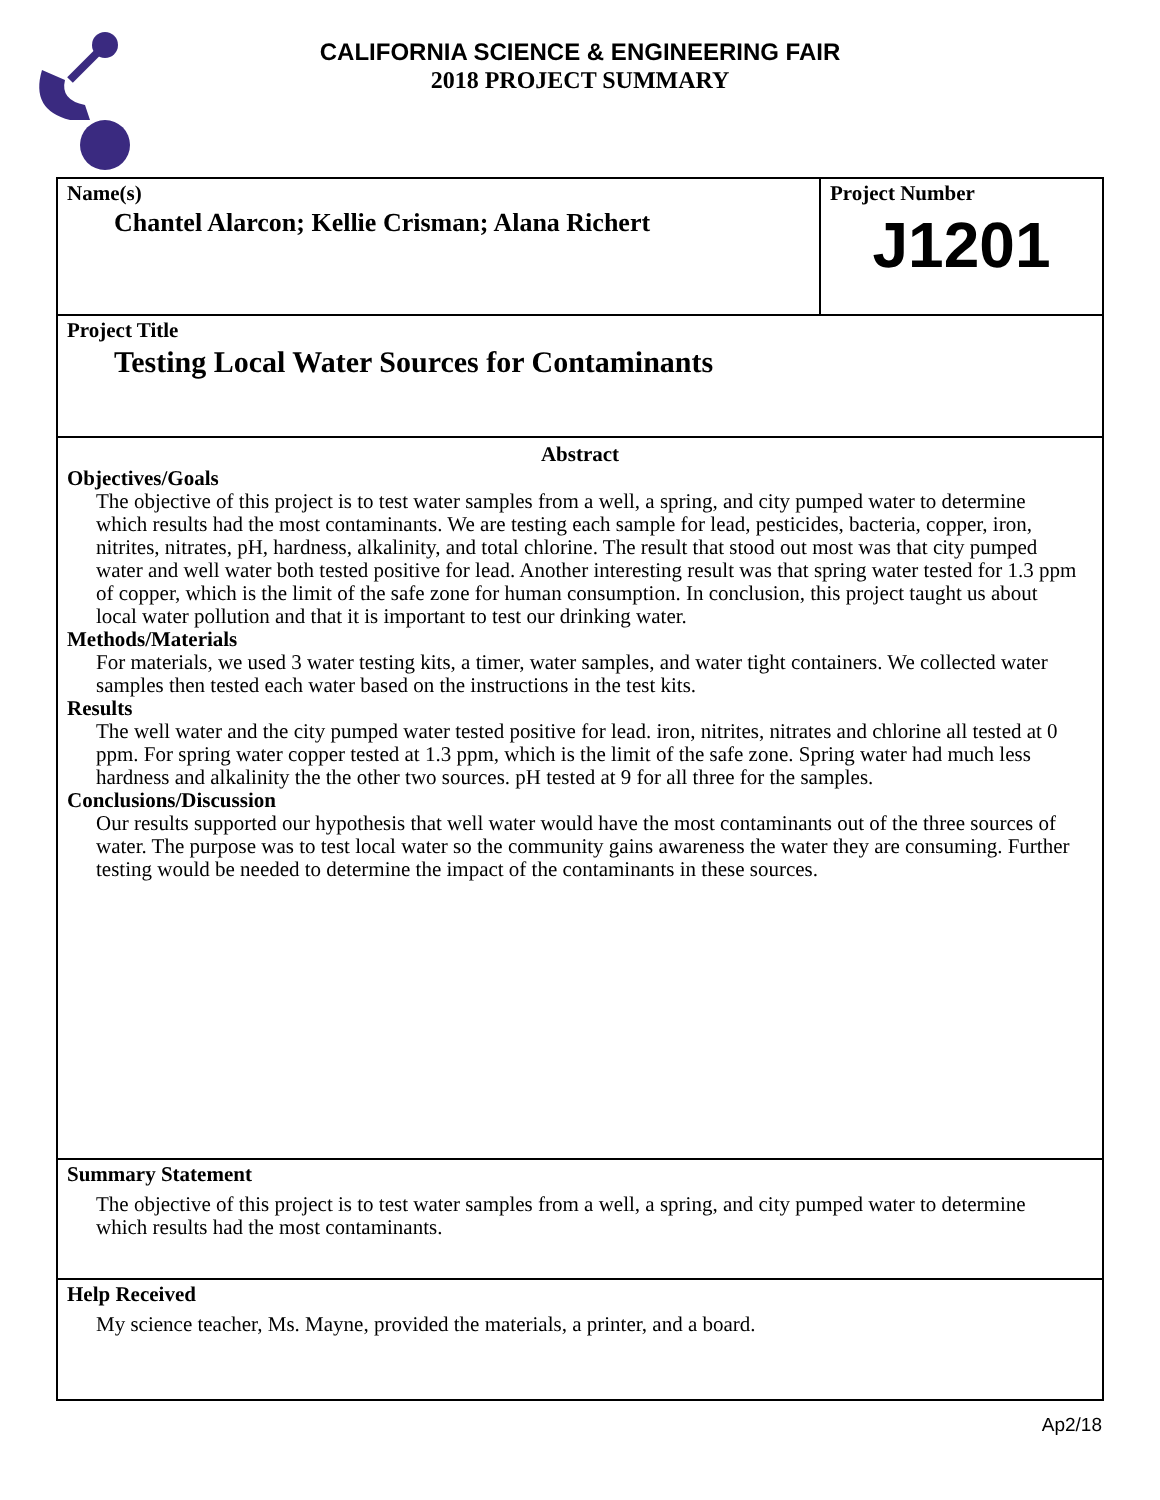CALIFORNIA SCIENCE & ENGINEERING FAIR
2018 PROJECT SUMMARY
Name(s)
Chantel Alarcon; Kellie Crisman; Alana Richert
Project Number
J1201
Project Title
Testing Local Water Sources for Contaminants
Abstract
Objectives/Goals
The objective of this project is to test water samples from a well, a spring, and city pumped water to determine which results had the most contaminants. We are testing each sample for lead, pesticides, bacteria, copper, iron, nitrites, nitrates, pH, hardness, alkalinity, and total chlorine. The result that stood out most was that city pumped water and well water both tested positive for lead. Another interesting result was that spring water tested for 1.3 ppm of copper, which is the limit of the safe zone for human consumption. In conclusion, this project taught us about local water pollution and that it is important to test our drinking water.
Methods/Materials
For materials, we used 3 water testing kits, a timer, water samples, and water tight containers. We collected water samples then tested each water based on the instructions in the test kits.
Results
The well water and the city pumped water tested positive for lead. iron, nitrites, nitrates and chlorine all tested at 0 ppm. For spring water copper tested at 1.3 ppm, which is the limit of the safe zone. Spring water had much less hardness and alkalinity the the other two sources. pH tested at 9 for all three for the samples.
Conclusions/Discussion
Our results supported our hypothesis that well water would have the most contaminants out of the three sources of water. The purpose was to test local water so the community gains awareness the water they are consuming. Further testing would be needed to determine the impact of the contaminants in these sources.
Summary Statement
The objective of this project is to test water samples from a well, a spring, and city pumped water to determine which results had the most contaminants.
Help Received
My science teacher, Ms. Mayne, provided the materials, a printer, and a board.
Ap2/18